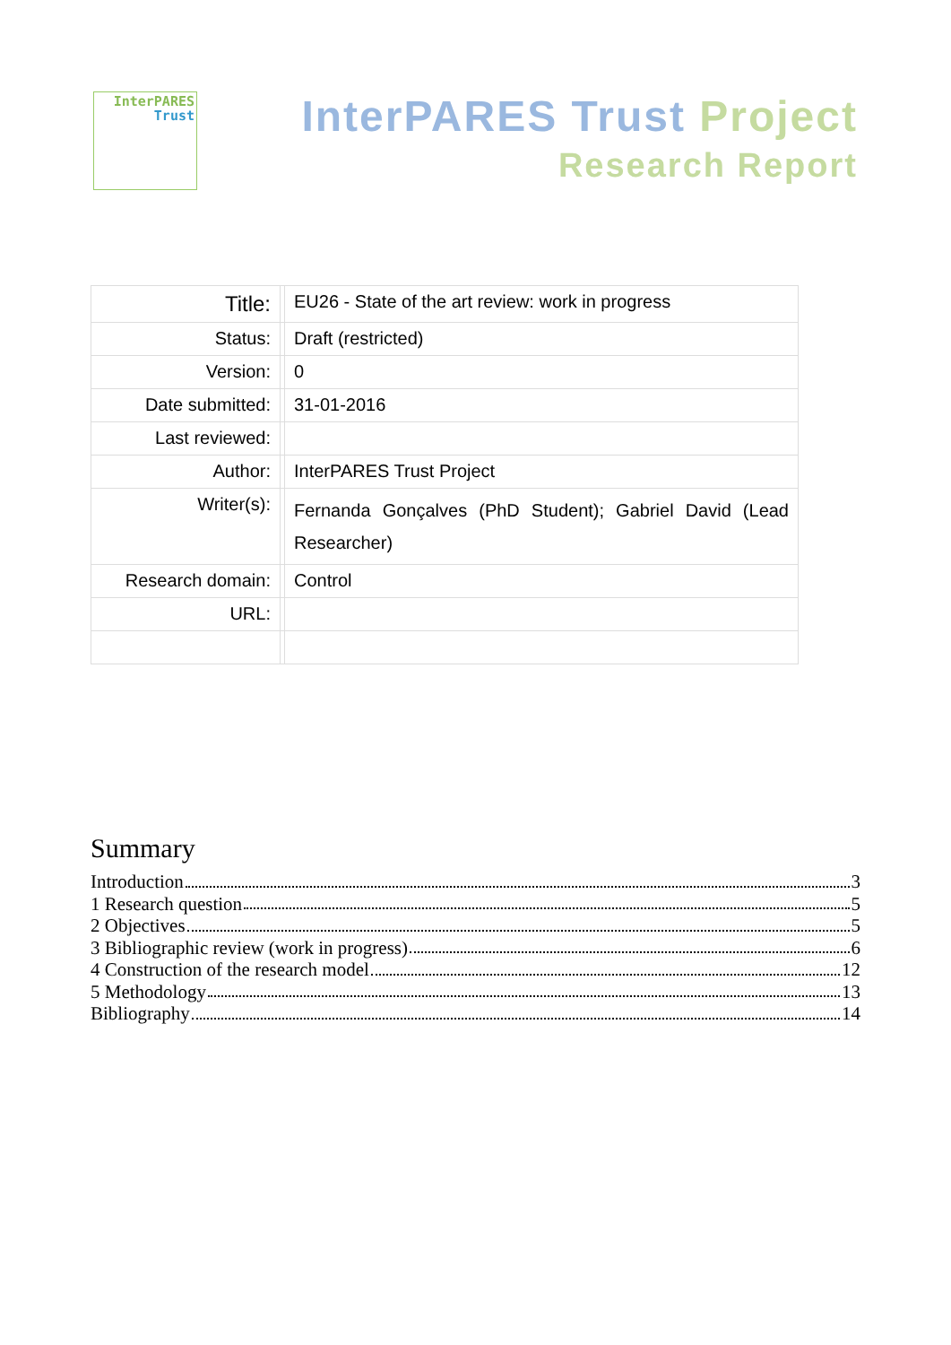InterPARES
Trust
InterPARES Trust Project
Research Report
| Title: | | EU26 - State of the art review: work in progress |
| Status: | | Draft (restricted) |
| Version: | | 0 |
| Date submitted: | | 31-01-2016 |
| Last reviewed: | | |
| Author: | | InterPARES Trust Project |
| Writer(s): | | Fernanda Gonçalves (PhD Student); Gabriel David (Lead Researcher) |
| Research domain: | | Control |
| URL: | | |
Summary
Introduction 3
1 Research question 5
2 Objectives 5
3 Bibliographic review (work in progress) 6
4 Construction of the research model 12
5 Methodology 13
Bibliography 14